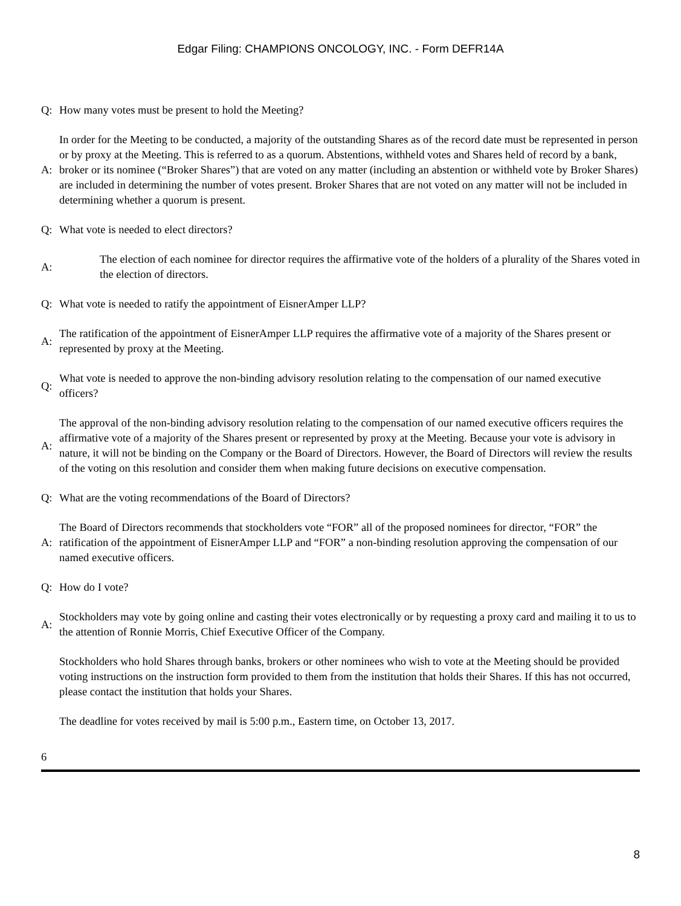Edgar Filing: CHAMPIONS ONCOLOGY, INC. - Form DEFR14A
| Q: | How many votes must be present to hold the Meeting? |
| A: | In order for the Meeting to be conducted, a majority of the outstanding Shares as of the record date must be represented in person or by proxy at the Meeting. This is referred to as a quorum. Abstentions, withheld votes and Shares held of record by a bank, broker or its nominee (“Broker Shares”) that are voted on any matter (including an abstention or withheld vote by Broker Shares) are included in determining the number of votes present. Broker Shares that are not voted on any matter will not be included in determining whether a quorum is present. |
| Q: | What vote is needed to elect directors? |
| A: | The election of each nominee for director requires the affirmative vote of the holders of a plurality of the Shares voted in the election of directors. |
| Q: | What vote is needed to ratify the appointment of EisnerAmper LLP? |
| A: | The ratification of the appointment of EisnerAmper LLP requires the affirmative vote of a majority of the Shares present or represented by proxy at the Meeting. |
| Q: | What vote is needed to approve the non-binding advisory resolution relating to the compensation of our named executive officers? |
| A: | The approval of the non-binding advisory resolution relating to the compensation of our named executive officers requires the affirmative vote of a majority of the Shares present or represented by proxy at the Meeting. Because your vote is advisory in nature, it will not be binding on the Company or the Board of Directors. However, the Board of Directors will review the results of the voting on this resolution and consider them when making future decisions on executive compensation. |
| Q: | What are the voting recommendations of the Board of Directors? |
| A: | The Board of Directors recommends that stockholders vote “FOR” all of the proposed nominees for director, “FOR” the ratification of the appointment of EisnerAmper LLP and “FOR” a non-binding resolution approving the compensation of our named executive officers. |
| Q: | How do I vote? |
| A: | Stockholders may vote by going online and casting their votes electronically or by requesting a proxy card and mailing it to us to the attention of Ronnie Morris, Chief Executive Officer of the Company. |
Stockholders who hold Shares through banks, brokers or other nominees who wish to vote at the Meeting should be provided voting instructions on the instruction form provided to them from the institution that holds their Shares. If this has not occurred, please contact the institution that holds your Shares.
The deadline for votes received by mail is 5:00 p.m., Eastern time, on October 13, 2017.
6
8